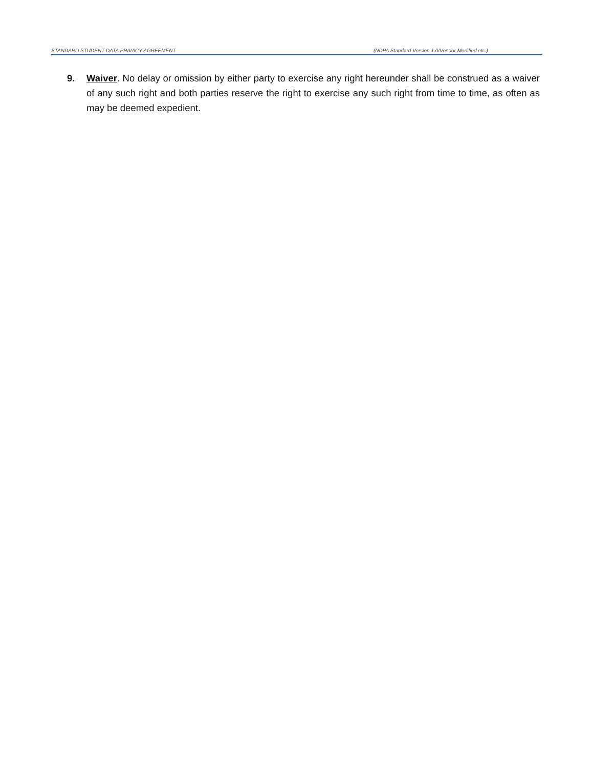STANDARD STUDENT DATA PRIVACY AGREEMENT (NDPA Standard Version 1.0/Vendor Modified etc.)
9. Waiver. No delay or omission by either party to exercise any right hereunder shall be construed as a waiver of any such right and both parties reserve the right to exercise any such right from time to time, as often as may be deemed expedient.